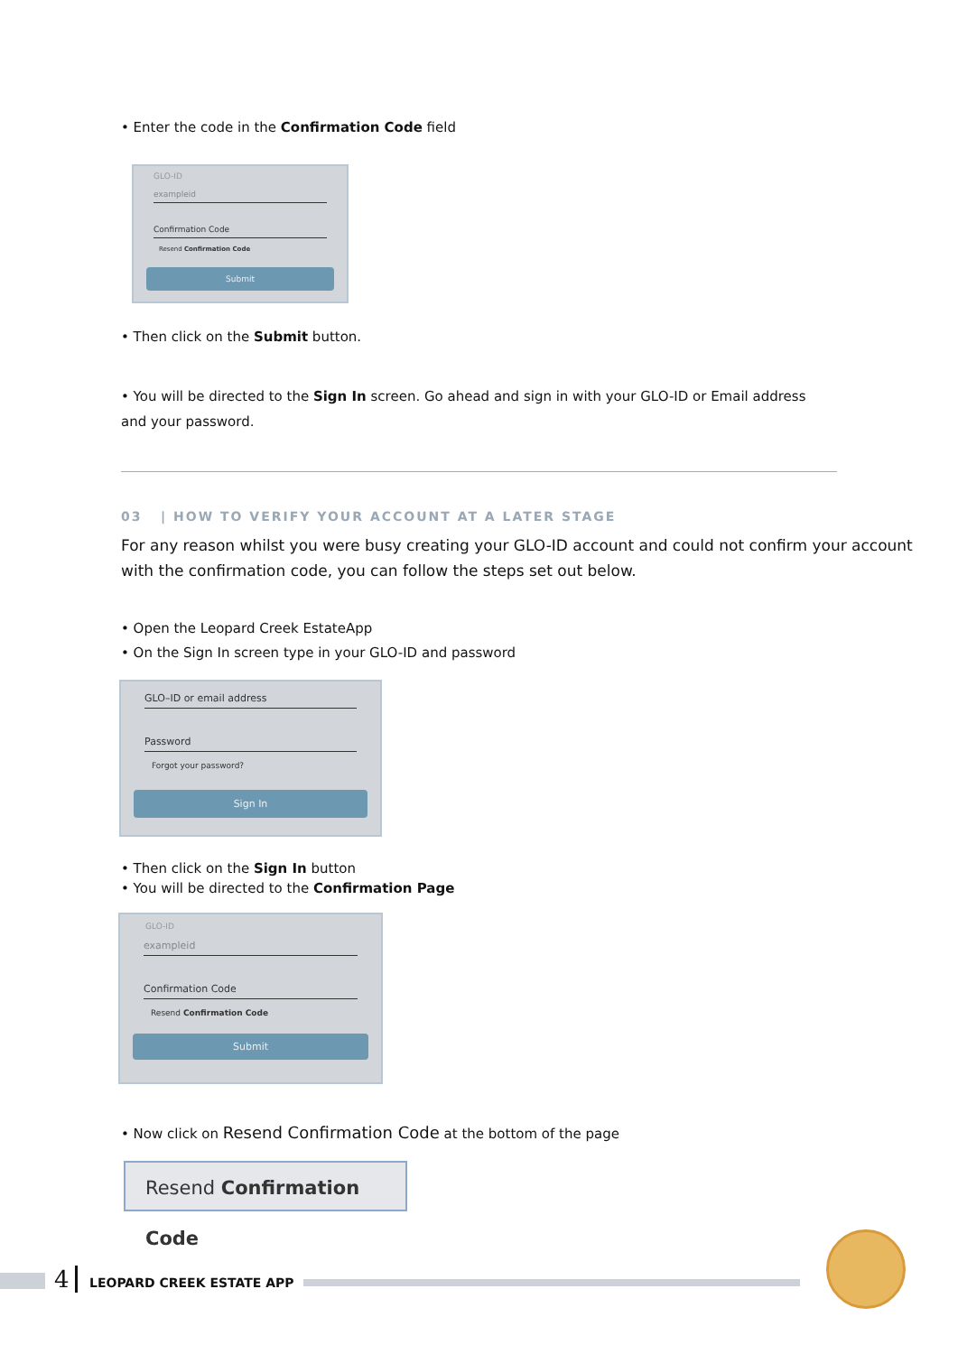• Enter the code in the Confirmation Code field
GLO-ID
exampleid
Confirmation Code
Resend Confirmation Code
Submit
• Then click on the Submit button.
• You will be directed to the Sign In screen. Go ahead and sign in with your GLO-ID or Email address and your password.
03 | HOW TO VERIFY YOUR ACCOUNT AT A LATER STAGE
For any reason whilst you were busy creating your GLO-ID account and could not confirm your account with the confirmation code, you can follow the steps set out below.
• Open the Leopard Creek EstateApp
• On the Sign In screen type in your GLO-ID and password
GLO–ID or email address
Password
Forgot your password?
Sign In
• Then click on the Sign In button
• You will be directed to the Confirmation Page
GLO-ID
exampleid
Confirmation Code
Resend Confirmation Code
Submit
• Now click on Resend Confirmation Code at the bottom of the page
Resend Confirmation Code
4 LEOPARD CREEK ESTATE APP